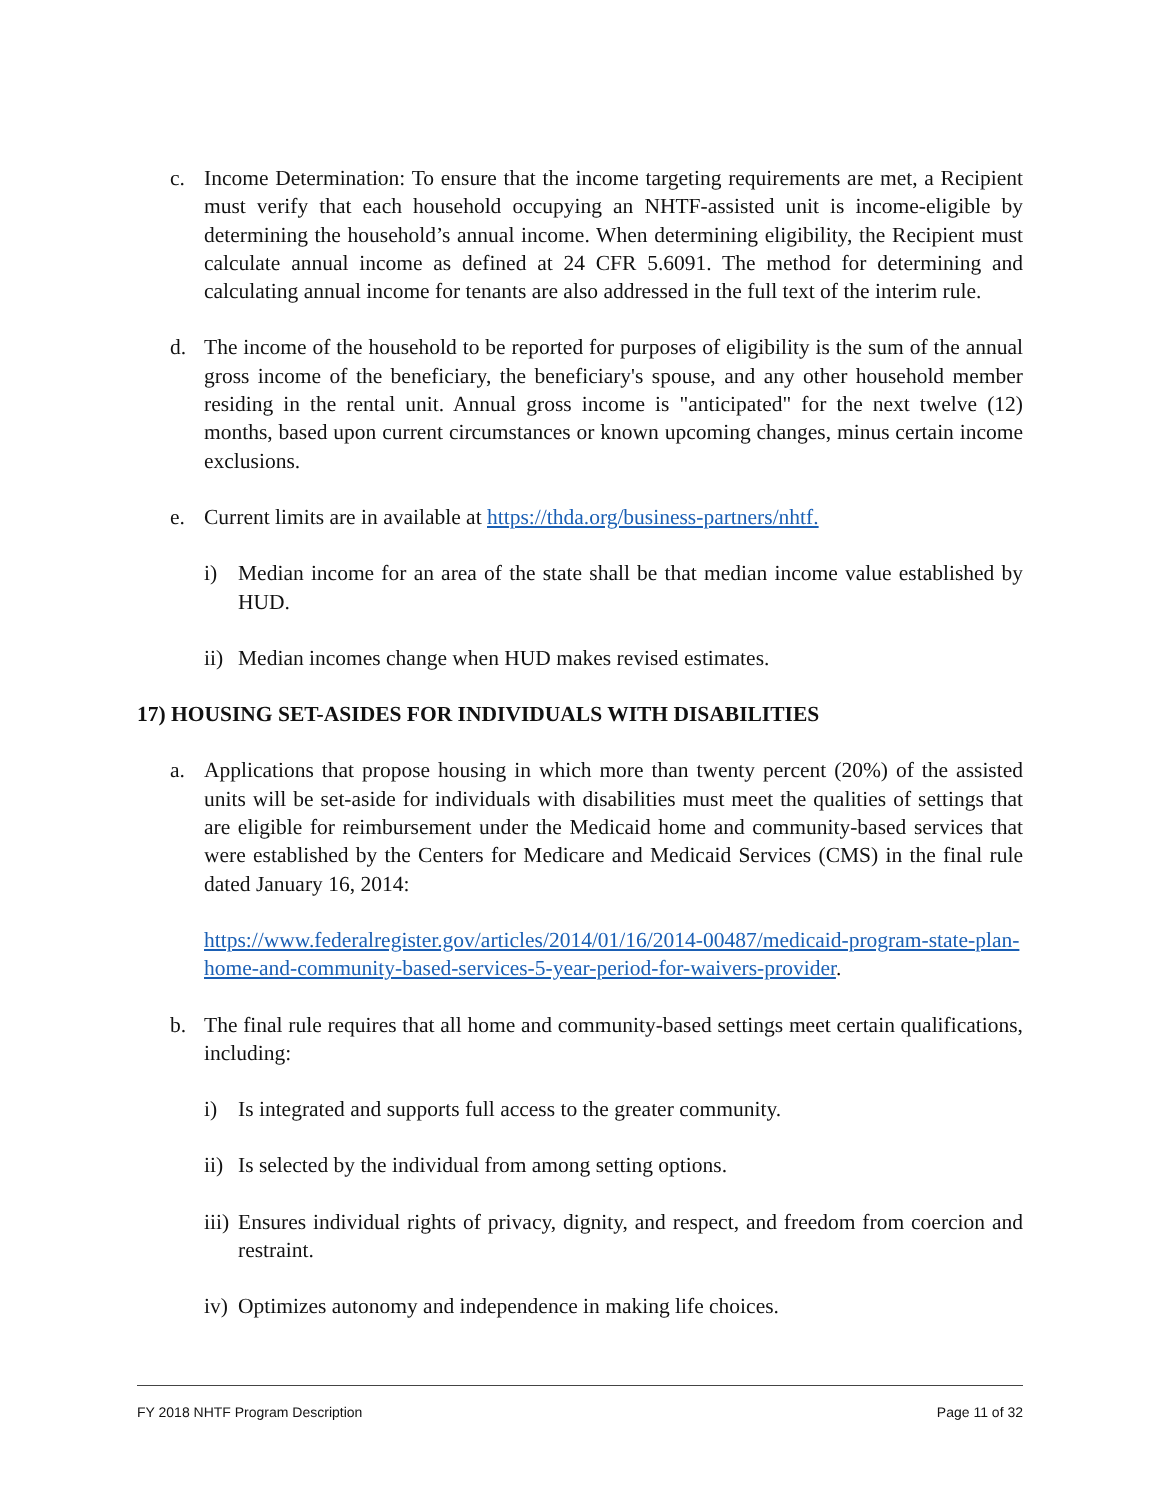c. Income Determination: To ensure that the income targeting requirements are met, a Recipient must verify that each household occupying an NHTF-assisted unit is income-eligible by determining the household’s annual income. When determining eligibility, the Recipient must calculate annual income as defined at 24 CFR 5.6091. The method for determining and calculating annual income for tenants are also addressed in the full text of the interim rule.
d. The income of the household to be reported for purposes of eligibility is the sum of the annual gross income of the beneficiary, the beneficiary's spouse, and any other household member residing in the rental unit. Annual gross income is "anticipated" for the next twelve (12) months, based upon current circumstances or known upcoming changes, minus certain income exclusions.
e. Current limits are in available at https://thda.org/business-partners/nhtf.
i) Median income for an area of the state shall be that median income value established by HUD.
ii) Median incomes change when HUD makes revised estimates.
17) HOUSING SET-ASIDES FOR INDIVIDUALS WITH DISABILITIES
a. Applications that propose housing in which more than twenty percent (20%) of the assisted units will be set-aside for individuals with disabilities must meet the qualities of settings that are eligible for reimbursement under the Medicaid home and community-based services that were established by the Centers for Medicare and Medicaid Services (CMS) in the final rule dated January 16, 2014:
https://www.federalregister.gov/articles/2014/01/16/2014-00487/medicaid-program-state-plan-home-and-community-based-services-5-year-period-for-waivers-provider.
b. The final rule requires that all home and community-based settings meet certain qualifications, including:
i) Is integrated and supports full access to the greater community.
ii) Is selected by the individual from among setting options.
iii) Ensures individual rights of privacy, dignity, and respect, and freedom from coercion and restraint.
iv) Optimizes autonomy and independence in making life choices.
FY 2018 NHTF Program Description Page 11 of 32